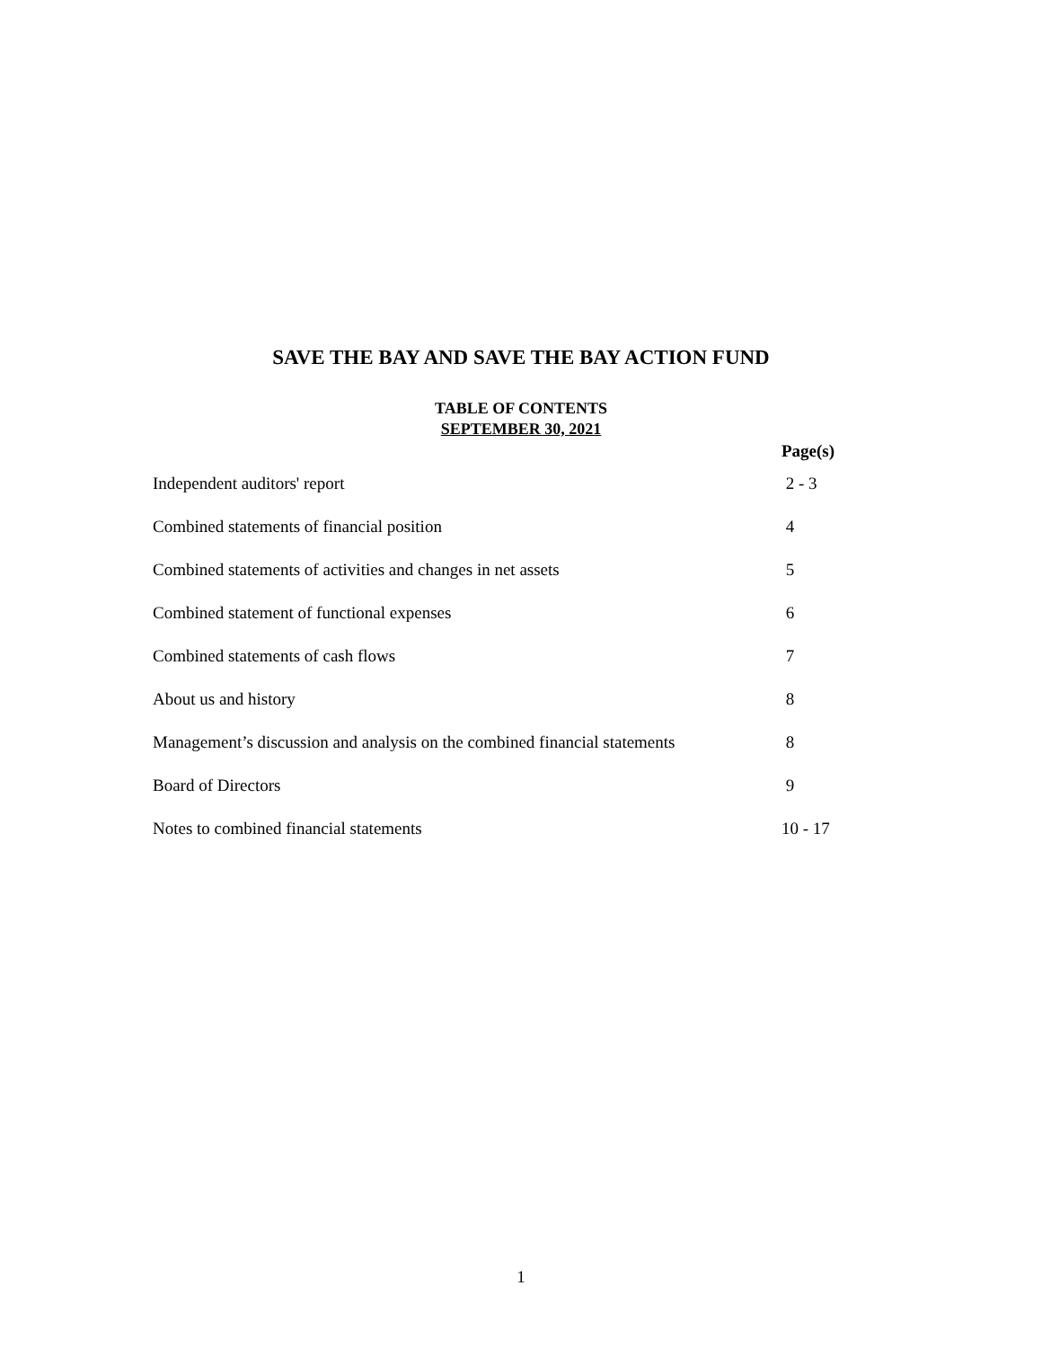SAVE THE BAY AND SAVE THE BAY ACTION FUND
TABLE OF CONTENTS
SEPTEMBER 30, 2021
| | Page(s) |
| --- | --- |
| Independent auditors' report | 2 - 3 |
| Combined statements of financial position | 4 |
| Combined statements of activities and changes in net assets | 5 |
| Combined statement of functional expenses | 6 |
| Combined statements of cash flows | 7 |
| About us and history | 8 |
| Management’s discussion and analysis on the combined financial statements | 8 |
| Board of Directors | 9 |
| Notes to combined financial statements | 10 - 17 |
1